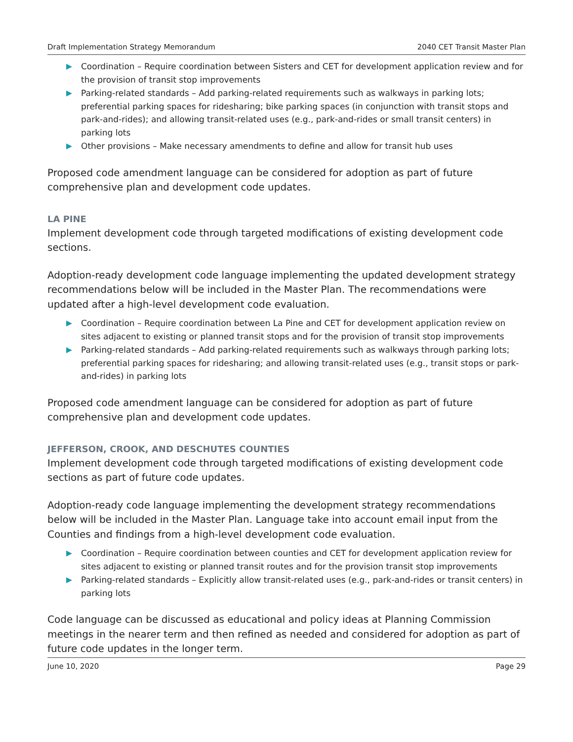Draft Implementation Strategy Memorandum 2040 CET Transit Master Plan
Coordination – Require coordination between Sisters and CET for development application review and for the provision of transit stop improvements
Parking-related standards – Add parking-related requirements such as walkways in parking lots; preferential parking spaces for ridesharing; bike parking spaces (in conjunction with transit stops and park-and-rides); and allowing transit-related uses (e.g., park-and-rides or small transit centers) in parking lots
Other provisions – Make necessary amendments to define and allow for transit hub uses
Proposed code amendment language can be considered for adoption as part of future comprehensive plan and development code updates.
LA PINE
Implement development code through targeted modifications of existing development code sections.
Adoption-ready development code language implementing the updated development strategy recommendations below will be included in the Master Plan. The recommendations were updated after a high-level development code evaluation.
Coordination – Require coordination between La Pine and CET for development application review on sites adjacent to existing or planned transit stops and for the provision of transit stop improvements
Parking-related standards – Add parking-related requirements such as walkways through parking lots; preferential parking spaces for ridesharing; and allowing transit-related uses (e.g., transit stops or park-and-rides) in parking lots
Proposed code amendment language can be considered for adoption as part of future comprehensive plan and development code updates.
JEFFERSON, CROOK, AND DESCHUTES COUNTIES
Implement development code through targeted modifications of existing development code sections as part of future code updates.
Adoption-ready code language implementing the development strategy recommendations below will be included in the Master Plan. Language take into account email input from the Counties and findings from a high-level development code evaluation.
Coordination – Require coordination between counties and CET for development application review for sites adjacent to existing or planned transit routes and for the provision transit stop improvements
Parking-related standards – Explicitly allow transit-related uses (e.g., park-and-rides or transit centers) in parking lots
Code language can be discussed as educational and policy ideas at Planning Commission meetings in the nearer term and then refined as needed and considered for adoption as part of future code updates in the longer term.
June 10, 2020 Page 29